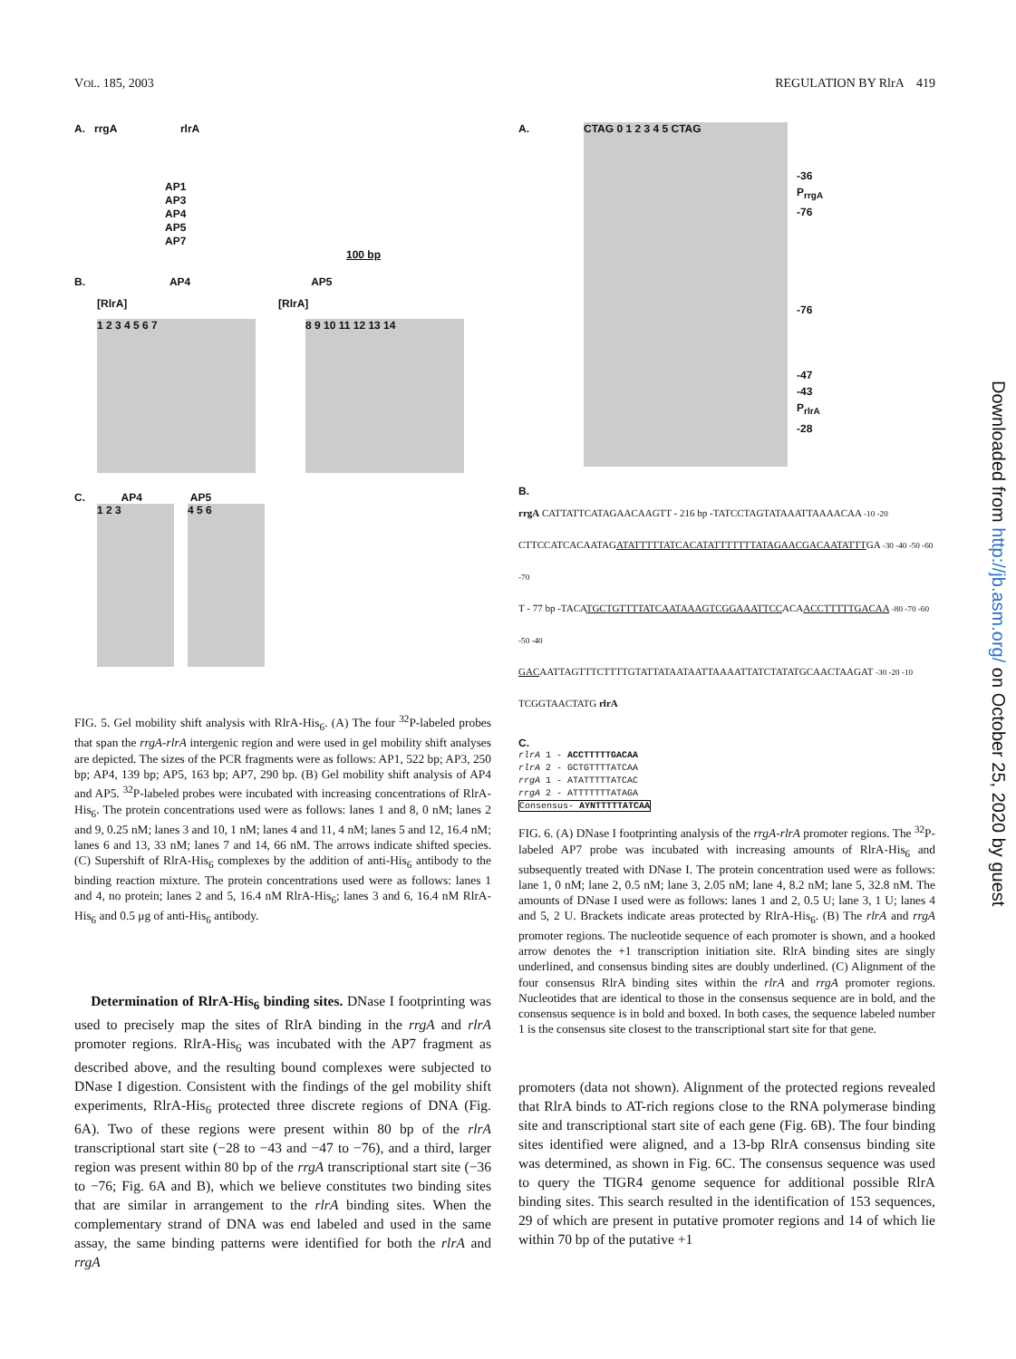VOL. 185, 2003 REGULATION BY RlrA 419
A. rrgA rlrA
AP1
AP3
AP4
AP5
AP7
100 bp
B. AP4 AP5
[RlrA] [RlrA]
1 2 3 4 5 6 7 8 9 10 11 12 13 14
C. AP4 AP5
1 2 3 4 5 6
FIG. 5. Gel mobility shift analysis with RlrA-His<sub>6</sub>. (A) The four <sup>32</sup>P-labeled probes that span the rrgA-rlrA intergenic region and were used in gel mobility shift analyses are depicted. The sizes of the PCR fragments were as follows: AP1, 522 bp; AP3, 250 bp; AP4, 139 bp; AP5, 163 bp; AP7, 290 bp. (B) Gel mobility shift analysis of AP4 and AP5. <sup>32</sup>P-labeled probes were incubated with increasing concentrations of RlrA-His<sub>6</sub>. The protein concentrations used were as follows: lanes 1 and 8, 0 nM; lanes 2 and 9, 0.25 nM; lanes 3 and 10, 1 nM; lanes 4 and 11, 4 nM; lanes 5 and 12, 16.4 nM; lanes 6 and 13, 33 nM; lanes 7 and 14, 66 nM. The arrows indicate shifted species. (C) Supershift of RlrA-His<sub>6</sub> complexes by the addition of anti-His<sub>6</sub> antibody to the binding reaction mixture. The protein concentrations used were as follows: lanes 1 and 4, no protein; lanes 2 and 5, 16.4 nM RlrA-His<sub>6</sub>; lanes 3 and 6, 16.4 nM RlrA-His<sub>6</sub> and 0.5 μg of anti-His<sub>6</sub> antibody.
Determination of RlrA-His<sub>6</sub> binding sites. DNase I footprinting was used to precisely map the sites of RlrA binding in the rrgA and rlrA promoter regions. RlrA-His<sub>6</sub> was incubated with the AP7 fragment as described above, and the resulting bound complexes were subjected to DNase I digestion. Consistent with the findings of the gel mobility shift experiments, RlrA-His<sub>6</sub> protected three discrete regions of DNA (Fig. 6A). Two of these regions were present within 80 bp of the rlrA transcriptional start site (−28 to −43 and −47 to −76), and a third, larger region was present within 80 bp of the rrgA transcriptional start site (−36 to −76; Fig. 6A and B), which we believe constitutes two binding sites that are similar in arrangement to the rlrA binding sites. When the complementary strand of DNA was end labeled and used in the same assay, the same binding patterns were identified for both the rlrA and rrgA
A.
CTAG 0 1 2 3 4 5 CTAG
-36
P<sub>rrgA</sub>
-76
-76
-47
-43
P<sub>rlrA</sub>
-28
B.
rrgA CATTATTCATAGAACAAGTT - 216 bp -TATCCTAGTATAAATTAAAACAA -10 -20
CTTCCATCACAATAGATATTTTTATCACATATTTTTTTATAGAACGACAATATTTGA -30 -40 -50 -60 -70
T - 77 bp -TACATGCTGTTTTATCAATAAAGTCGGAAATTCCACAACCTTTTTGACAA -80 -70 -60 -50 -40
GACAATTAGTTTCTTTTGTATTATAATAATTAAAATTATCTATATGCAACTAAGAT -30 -20 -10
TCGGTAACTATG rlrA
C.
rlrA 1 - ACCTTTTTGACAA
rlrA 2 - GCTGTTTTATCAA
rrgA 1 - ATATTTTTATCAC
rrgA 2 - ATTTTTTTATAGA
Consensus- AYNTTTTTATCAA
FIG. 6. (A) DNase I footprinting analysis of the rrgA-rlrA promoter regions. The <sup>32</sup>P-labeled AP7 probe was incubated with increasing amounts of RlrA-His<sub>6</sub> and subsequently treated with DNase I. The protein concentration used were as follows: lane 1, 0 nM; lane 2, 0.5 nM; lane 3, 2.05 nM; lane 4, 8.2 nM; lane 5, 32.8 nM. The amounts of DNase I used were as follows: lanes 1 and 2, 0.5 U; lane 3, 1 U; lanes 4 and 5, 2 U. Brackets indicate areas protected by RlrA-His<sub>6</sub>. (B) The rlrA and rrgA promoter regions. The nucleotide sequence of each promoter is shown, and a hooked arrow denotes the +1 transcription initiation site. RlrA binding sites are singly underlined, and consensus binding sites are doubly underlined. (C) Alignment of the four consensus RlrA binding sites within the rlrA and rrgA promoter regions. Nucleotides that are identical to those in the consensus sequence are in bold, and the consensus sequence is in bold and boxed. In both cases, the sequence labeled number 1 is the consensus site closest to the transcriptional start site for that gene.
promoters (data not shown). Alignment of the protected regions revealed that RlrA binds to AT-rich regions close to the RNA polymerase binding site and transcriptional start site of each gene (Fig. 6B). The four binding sites identified were aligned, and a 13-bp RlrA consensus binding site was determined, as shown in Fig. 6C. The consensus sequence was used to query the TIGR4 genome sequence for additional possible RlrA binding sites. This search resulted in the identification of 153 sequences, 29 of which are present in putative promoter regions and 14 of which lie within 70 bp of the putative +1
Downloaded from http://jb.asm.org/ on October 25, 2020 by guest